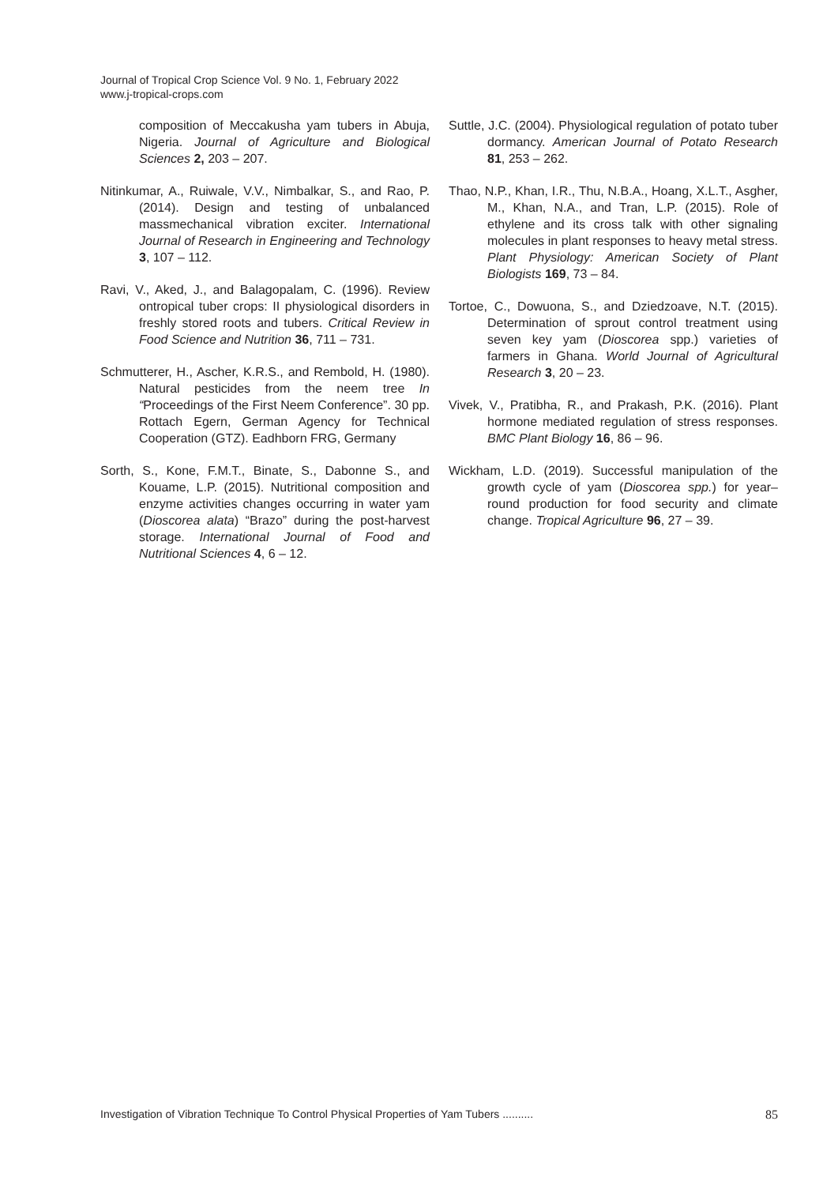Journal of Tropical Crop Science Vol. 9 No. 1, February 2022
www.j-tropical-crops.com
composition of Meccakusha yam tubers in Abuja, Nigeria. Journal of Agriculture and Biological Sciences 2, 203 – 207.
Nitinkumar, A., Ruiwale, V.V., Nimbalkar, S., and Rao, P. (2014). Design and testing of unbalanced massmechanical vibration exciter. International Journal of Research in Engineering and Technology 3, 107 – 112.
Ravi, V., Aked, J., and Balagopalam, C. (1996). Review ontropical tuber crops: II physiological disorders in freshly stored roots and tubers. Critical Review in Food Science and Nutrition 36, 711 – 731.
Schmutterer, H., Ascher, K.R.S., and Rembold, H. (1980). Natural pesticides from the neem tree In “Proceedings of the First Neem Conference”. 30 pp. Rottach Egern, German Agency for Technical Cooperation (GTZ). Eadhborn FRG, Germany
Sorth, S., Kone, F.M.T., Binate, S., Dabonne S., and Kouame, L.P. (2015). Nutritional composition and enzyme activities changes occurring in water yam (Dioscorea alata) “Brazo” during the post-harvest storage. International Journal of Food and Nutritional Sciences 4, 6 – 12.
Suttle, J.C. (2004). Physiological regulation of potato tuber dormancy. American Journal of Potato Research 81, 253 – 262.
Thao, N.P., Khan, I.R., Thu, N.B.A., Hoang, X.L.T., Asgher, M., Khan, N.A., and Tran, L.P. (2015). Role of ethylene and its cross talk with other signaling molecules in plant responses to heavy metal stress. Plant Physiology: American Society of Plant Biologists 169, 73 – 84.
Tortoe, C., Dowuona, S., and Dziedzoave, N.T. (2015). Determination of sprout control treatment using seven key yam (Dioscorea spp.) varieties of farmers in Ghana. World Journal of Agricultural Research 3, 20 – 23.
Vivek, V., Pratibha, R., and Prakash, P.K. (2016). Plant hormone mediated regulation of stress responses. BMC Plant Biology 16, 86 – 96.
Wickham, L.D. (2019). Successful manipulation of the growth cycle of yam (Dioscorea spp.) for year– round production for food security and climate change. Tropical Agriculture 96, 27 – 39.
Investigation of Vibration Technique To Control Physical Properties of Yam Tubers .......... 85